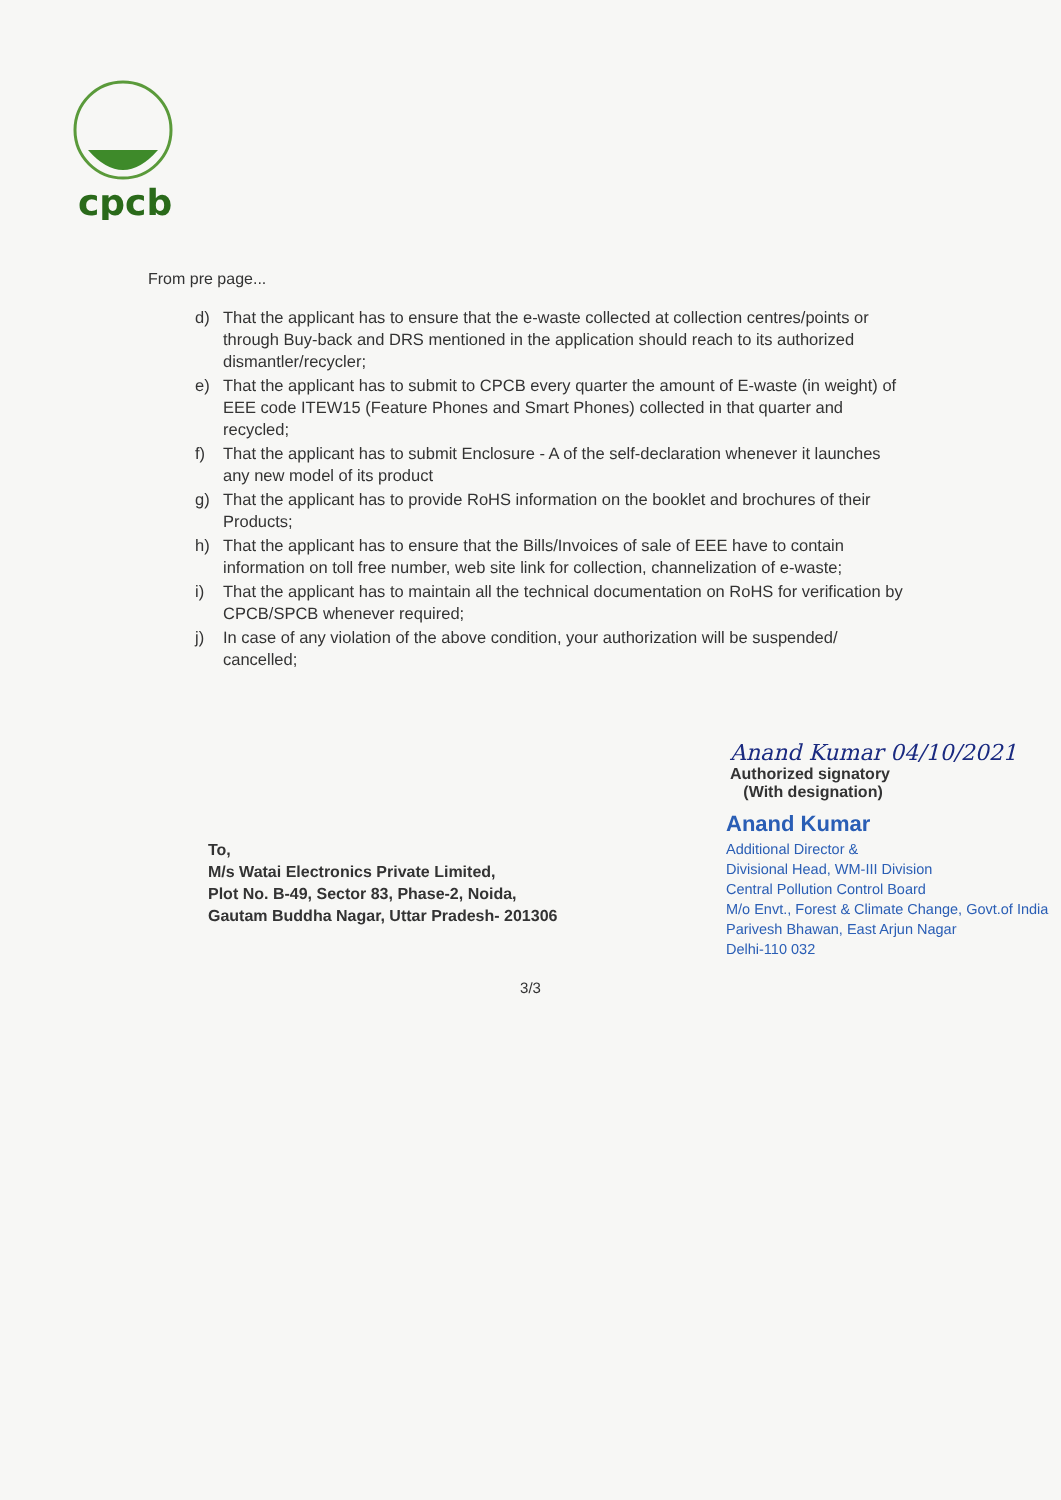cpcb
From pre page...
d) That the applicant has to ensure that the e-waste collected at collection centres/points or through Buy-back and DRS mentioned in the application should reach to its authorized dismantler/recycler;
e) That the applicant has to submit to CPCB every quarter the amount of E-waste (in weight) of EEE code ITEW15 (Feature Phones and Smart Phones) collected in that quarter and recycled;
f) That the applicant has to submit Enclosure - A of the self-declaration whenever it launches any new model of its product
g) That the applicant has to provide RoHS information on the booklet and brochures of their Products;
h) That the applicant has to ensure that the Bills/Invoices of sale of EEE have to contain information on toll free number, web site link for collection, channelization of e-waste;
i) That the applicant has to maintain all the technical documentation on RoHS for verification by CPCB/SPCB whenever required;
j) In case of any violation of the above condition, your authorization will be suspended/ cancelled;
Anand Kumar 04/10/2021
Authorized signatory
(With designation)
To,
M/s Watai Electronics Private Limited,
Plot No. B-49, Sector 83, Phase-2, Noida,
Gautam Buddha Nagar, Uttar Pradesh- 201306
Anand Kumar
Additional Director &
Divisional Head, WM-III Division
Central Pollution Control Board
M/o Envt., Forest & Climate Change, Govt.of India
Parivesh Bhawan, East Arjun Nagar
Delhi-110 032
3/3